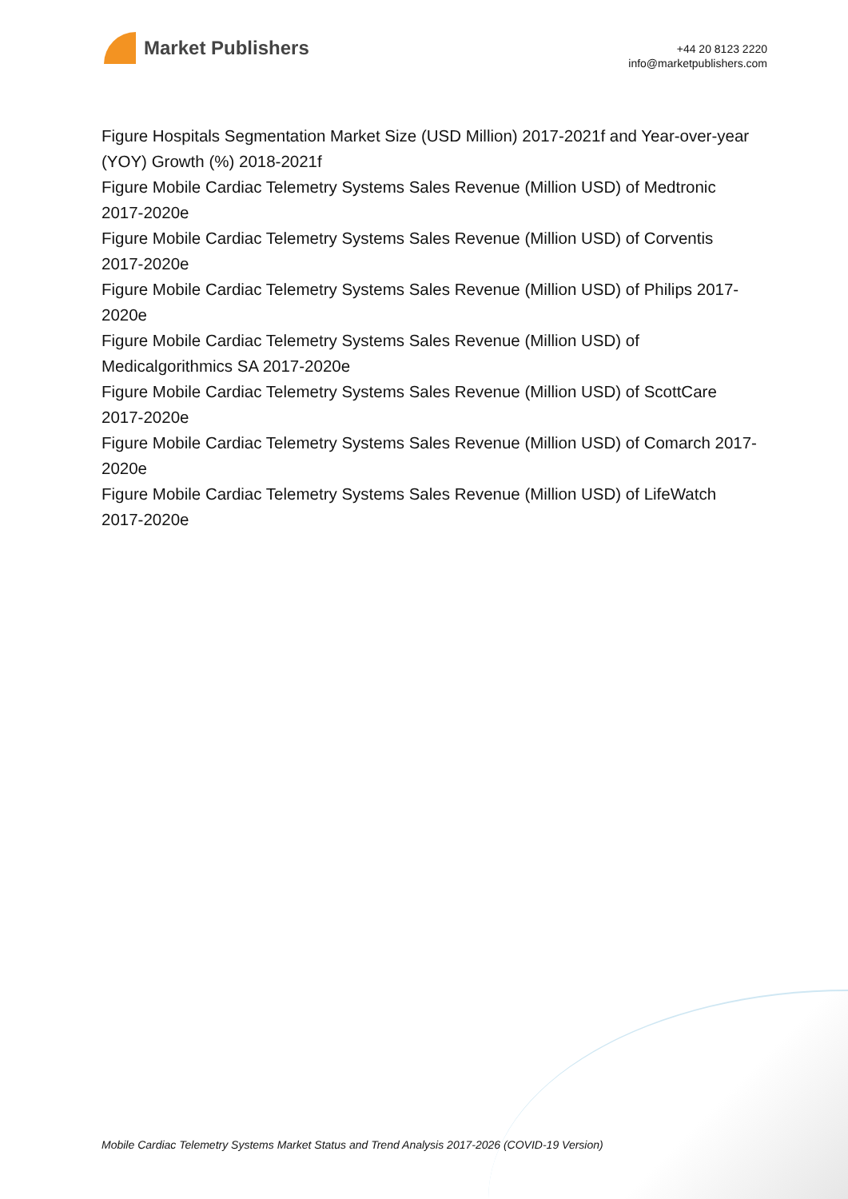Market Publishers
+44 20 8123 2220
info@marketpublishers.com
Figure Hospitals Segmentation Market Size (USD Million) 2017-2021f and Year-over-year (YOY) Growth (%) 2018-2021f
Figure Mobile Cardiac Telemetry Systems Sales Revenue (Million USD) of Medtronic 2017-2020e
Figure Mobile Cardiac Telemetry Systems Sales Revenue (Million USD) of Corventis 2017-2020e
Figure Mobile Cardiac Telemetry Systems Sales Revenue (Million USD) of Philips 2017-2020e
Figure Mobile Cardiac Telemetry Systems Sales Revenue (Million USD) of Medicalgorithmics SA 2017-2020e
Figure Mobile Cardiac Telemetry Systems Sales Revenue (Million USD) of ScottCare 2017-2020e
Figure Mobile Cardiac Telemetry Systems Sales Revenue (Million USD) of Comarch 2017-2020e
Figure Mobile Cardiac Telemetry Systems Sales Revenue (Million USD) of LifeWatch 2017-2020e
Mobile Cardiac Telemetry Systems Market Status and Trend Analysis 2017-2026 (COVID-19 Version)